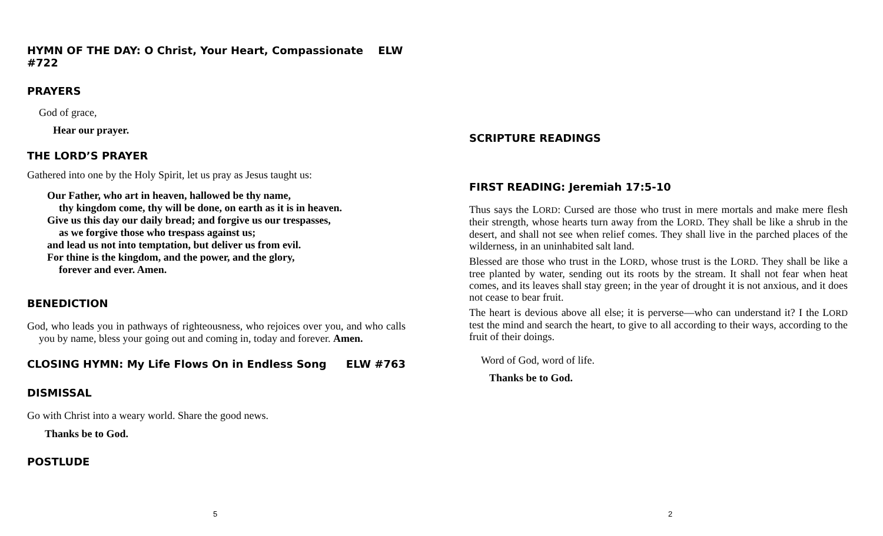HYMN OF THE DAY: O Christ, Your Heart, Compassionate ELW #722
PRAYERS
God of grace,
Hear our prayer.
THE LORD’S PRAYER
Gathered into one by the Holy Spirit, let us pray as Jesus taught us:
Our Father, who art in heaven, hallowed be thy name,
thy kingdom come, thy will be done, on earth as it is in heaven.
Give us this day our daily bread; and forgive us our trespasses,
as we forgive those who trespass against us;
and lead us not into temptation, but deliver us from evil.
For thine is the kingdom, and the power, and the glory,
forever and ever. Amen.
BENEDICTION
God, who leads you in pathways of righteousness, who rejoices over you, and who calls you by name, bless your going out and coming in, today and forever. Amen.
CLOSING HYMN: My Life Flows On in Endless Song ELW #763
DISMISSAL
Go with Christ into a weary world. Share the good news.
Thanks be to God.
POSTLUDE
5
SCRIPTURE READINGS
FIRST READING: Jeremiah 17:5-10
Thus says the LORD: Cursed are those who trust in mere mortals and make mere flesh their strength, whose hearts turn away from the LORD. They shall be like a shrub in the desert, and shall not see when relief comes. They shall live in the parched places of the wilderness, in an uninhabited salt land.
Blessed are those who trust in the LORD, whose trust is the LORD. They shall be like a tree planted by water, sending out its roots by the stream. It shall not fear when heat comes, and its leaves shall stay green; in the year of drought it is not anxious, and it does not cease to bear fruit.
The heart is devious above all else; it is perverse—who can understand it? I the LORD test the mind and search the heart, to give to all according to their ways, according to the fruit of their doings.
Word of God, word of life.
Thanks be to God.
2